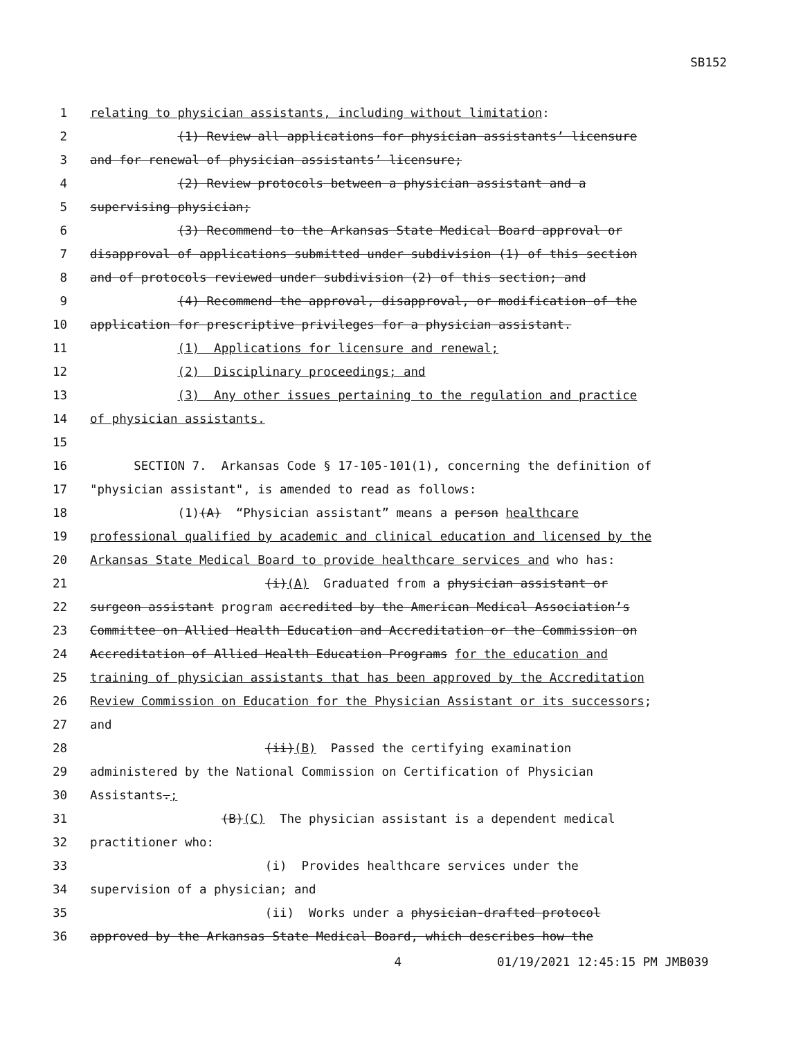SB152
1 relating to physician assistants, including without limitation:
2 (1) Review all applications for physician assistants’ licensure
3 and for renewal of physician assistants’ licensure;
4 (2) Review protocols between a physician assistant and a
5 supervising physician;
6 (3) Recommend to the Arkansas State Medical Board approval or
7 disapproval of applications submitted under subdivision (1) of this section
8 and of protocols reviewed under subdivision (2) of this section; and
9 (4) Recommend the approval, disapproval, or modification of the
10 application for prescriptive privileges for a physician assistant.
11 (1) Applications for licensure and renewal;
12 (2) Disciplinary proceedings; and
13 (3) Any other issues pertaining to the regulation and practice
14 of physician assistants.
15
16 SECTION 7. Arkansas Code § 17-105-101(1), concerning the definition of
17 "physician assistant", is amended to read as follows:
18 (1)(A) “Physician assistant” means a person healthcare
19 professional qualified by academic and clinical education and licensed by the
20 Arkansas State Medical Board to provide healthcare services and who has:
21 (i)(A) Graduated from a physician assistant or
22 surgeon assistant program accredited by the American Medical Association’s
23 Committee on Allied Health Education and Accreditation or the Commission on
24 Accreditation of Allied Health Education Programs for the education and
25 training of physician assistants that has been approved by the Accreditation
26 Review Commission on Education for the Physician Assistant or its successors;
27 and
28 (ii)(B) Passed the certifying examination
29 administered by the National Commission on Certification of Physician
30 Assistants.;
31 (B)(C) The physician assistant is a dependent medical
32 practitioner who:
33 (i) Provides healthcare services under the
34 supervision of a physician; and
35 (ii) Works under a physician-drafted protocol
36 approved by the Arkansas State Medical Board, which describes how the
4 01/19/2021 12:45:15 PM JMB039